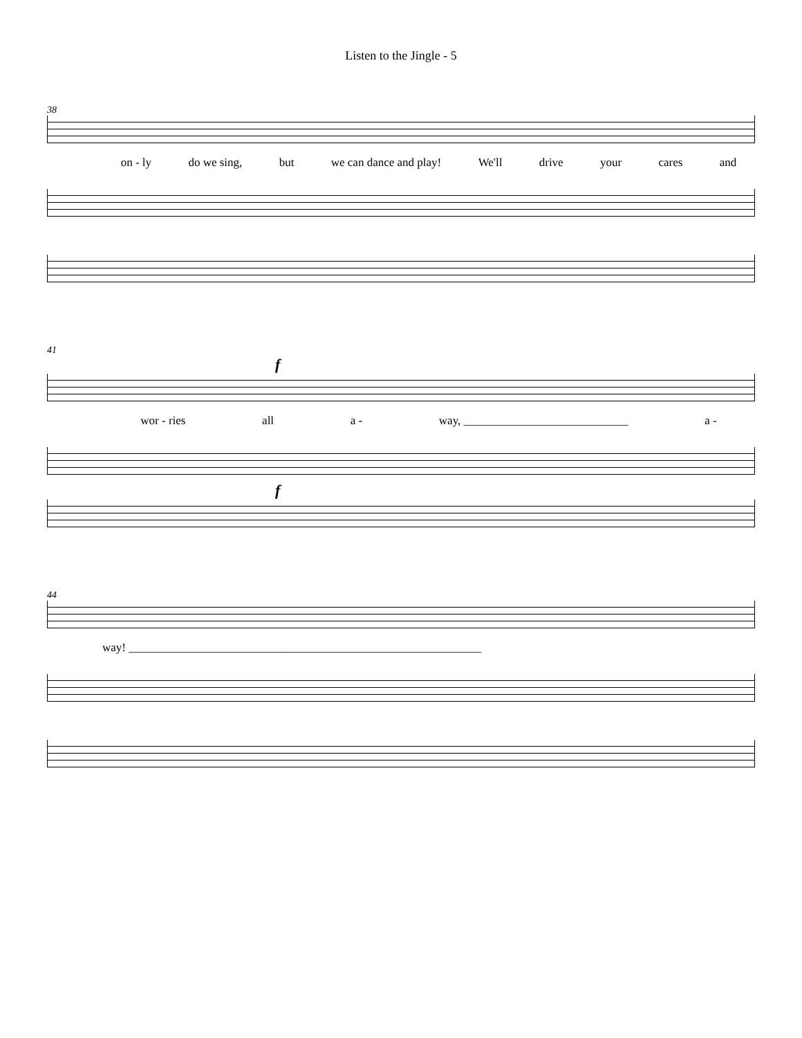Listen to the Jingle - 5
38
on - ly do we sing, but we can dance and play! We'll drive your cares and
41
f
wor - ries all a - way, ____________________________ a -
f
44
way! ____________________________________________________________